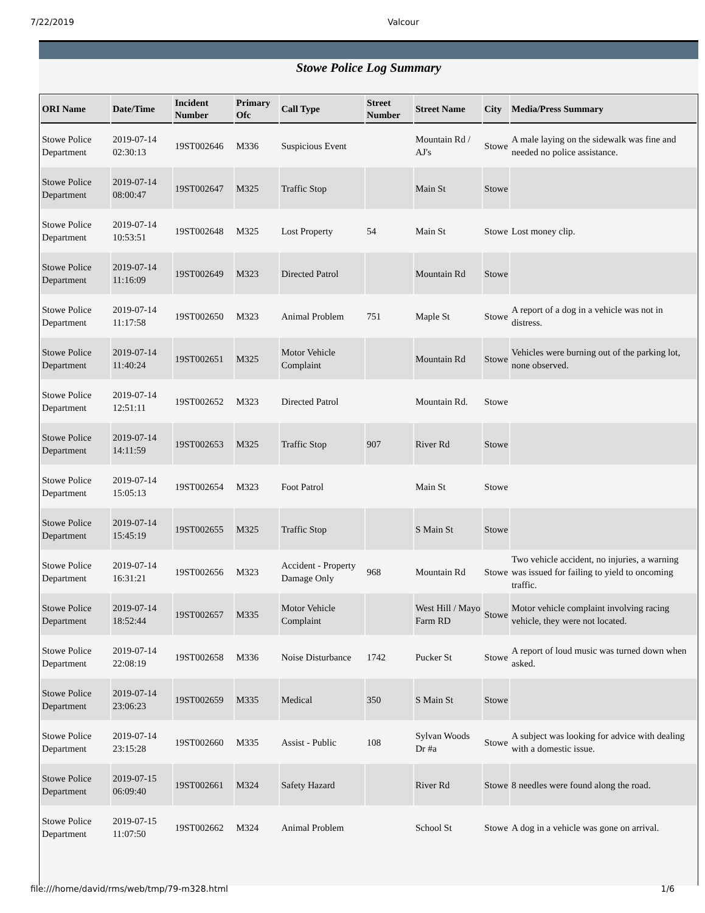7/22/2019 Valcour
Stowe Police Log Summary
| ORI Name | Date/Time | Incident Number | Primary Ofc | Call Type | Street Number | Street Name | City | Media/Press Summary |
| --- | --- | --- | --- | --- | --- | --- | --- | --- |
| Stowe Police Department | 2019-07-14 02:30:13 | 19ST002646 | M336 | Suspicious Event | | Mountain Rd / AJ's | Stowe | A male laying on the sidewalk was fine and needed no police assistance. |
| Stowe Police Department | 2019-07-14 08:00:47 | 19ST002647 | M325 | Traffic Stop | | Main St | Stowe | |
| Stowe Police Department | 2019-07-14 10:53:51 | 19ST002648 | M325 | Lost Property | 54 | Main St | Stowe | Lost money clip. |
| Stowe Police Department | 2019-07-14 11:16:09 | 19ST002649 | M323 | Directed Patrol | | Mountain Rd | Stowe | |
| Stowe Police Department | 2019-07-14 11:17:58 | 19ST002650 | M323 | Animal Problem | 751 | Maple St | Stowe | A report of a dog in a vehicle was not in distress. |
| Stowe Police Department | 2019-07-14 11:40:24 | 19ST002651 | M325 | Motor Vehicle Complaint | | Mountain Rd | Stowe | Vehicles were burning out of the parking lot, none observed. |
| Stowe Police Department | 2019-07-14 12:51:11 | 19ST002652 | M323 | Directed Patrol | | Mountain Rd. | Stowe | |
| Stowe Police Department | 2019-07-14 14:11:59 | 19ST002653 | M325 | Traffic Stop | 907 | River Rd | Stowe | |
| Stowe Police Department | 2019-07-14 15:05:13 | 19ST002654 | M323 | Foot Patrol | | Main St | Stowe | |
| Stowe Police Department | 2019-07-14 15:45:19 | 19ST002655 | M325 | Traffic Stop | | S Main St | Stowe | |
| Stowe Police Department | 2019-07-14 16:31:21 | 19ST002656 | M323 | Accident - Property Damage Only | 968 | Mountain Rd | Stowe | Two vehicle accident, no injuries, a warning was issued for failing to yield to oncoming traffic. |
| Stowe Police Department | 2019-07-14 18:52:44 | 19ST002657 | M335 | Motor Vehicle Complaint | | West Hill / Mayo Farm RD | Stowe | Motor vehicle complaint involving racing vehicle, they were not located. |
| Stowe Police Department | 2019-07-14 22:08:19 | 19ST002658 | M336 | Noise Disturbance | 1742 | Pucker St | Stowe | A report of loud music was turned down when asked. |
| Stowe Police Department | 2019-07-14 23:06:23 | 19ST002659 | M335 | Medical | 350 | S Main St | Stowe | |
| Stowe Police Department | 2019-07-14 23:15:28 | 19ST002660 | M335 | Assist - Public | 108 | Sylvan Woods Dr #a | Stowe | A subject was looking for advice with dealing with a domestic issue. |
| Stowe Police Department | 2019-07-15 06:09:40 | 19ST002661 | M324 | Safety Hazard | | River Rd | Stowe | 8 needles were found along the road. |
| Stowe Police Department | 2019-07-15 11:07:50 | 19ST002662 | M324 | Animal Problem | | School St | Stowe | A dog in a vehicle was gone on arrival. |
file:///home/david/rms/web/tmp/79-m328.html 1/6